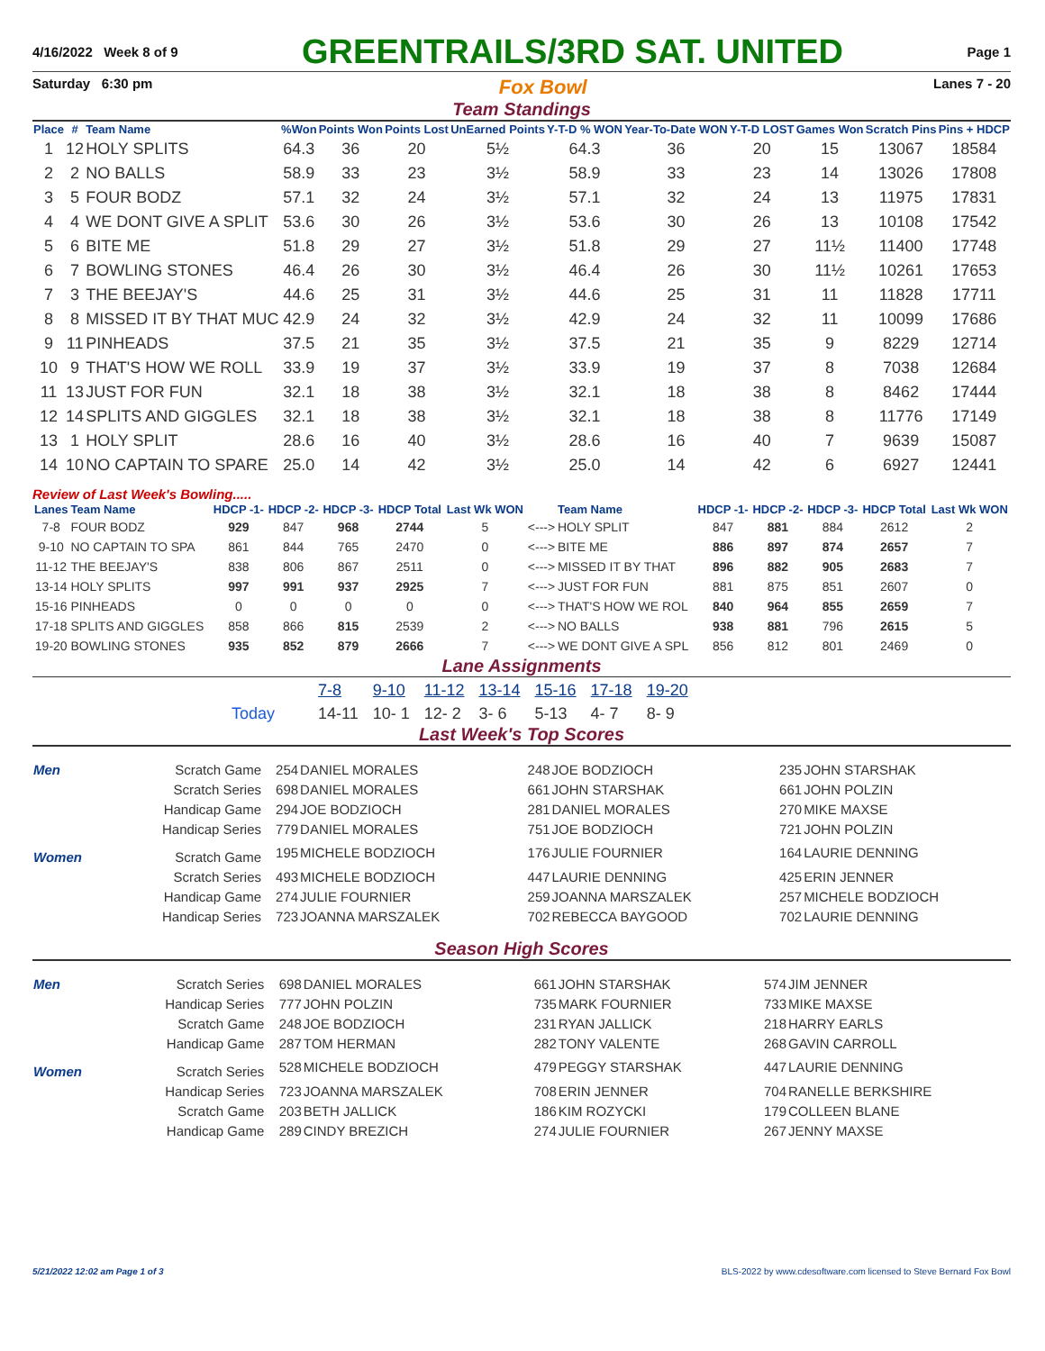4/16/2022 Week 8 of 9 GREENTRAILS/3RD SAT. UNITED Page 1
Saturday 6:30 pm Fox Bowl Lanes 7 - 20
Team Standings
| Place | # | Team Name | %Won | Points Won | Points Lost | UnEarned Points | Y-T-D % WON | Year-To-Date WON | Y-T-D LOST | Games Won | Scratch Pins | Pins + HDCP |
| --- | --- | --- | --- | --- | --- | --- | --- | --- | --- | --- | --- | --- |
| 1 | 12 | HOLY SPLITS | 64.3 | 36 | 20 | 5½ | 64.3 | 36 | 20 | 15 | 13067 | 18584 |
| 2 | 2 | NO BALLS | 58.9 | 33 | 23 | 3½ | 58.9 | 33 | 23 | 14 | 13026 | 17808 |
| 3 | 5 | FOUR BODZ | 57.1 | 32 | 24 | 3½ | 57.1 | 32 | 24 | 13 | 11975 | 17831 |
| 4 | 4 | WE DONT GIVE A SPLIT | 53.6 | 30 | 26 | 3½ | 53.6 | 30 | 26 | 13 | 10108 | 17542 |
| 5 | 6 | BITE ME | 51.8 | 29 | 27 | 3½ | 51.8 | 29 | 27 | 11½ | 11400 | 17748 |
| 6 | 7 | BOWLING STONES | 46.4 | 26 | 30 | 3½ | 46.4 | 26 | 30 | 11½ | 10261 | 17653 |
| 7 | 3 | THE BEEJAY'S | 44.6 | 25 | 31 | 3½ | 44.6 | 25 | 31 | 11 | 11828 | 17711 |
| 8 | 8 | MISSED IT BY THAT MUC | 42.9 | 24 | 32 | 3½ | 42.9 | 24 | 32 | 11 | 10099 | 17686 |
| 9 | 11 | PINHEADS | 37.5 | 21 | 35 | 3½ | 37.5 | 21 | 35 | 9 | 8229 | 12714 |
| 10 | 9 | THAT'S HOW WE ROLL | 33.9 | 19 | 37 | 3½ | 33.9 | 19 | 37 | 8 | 7038 | 12684 |
| 11 | 13 | JUST FOR FUN | 32.1 | 18 | 38 | 3½ | 32.1 | 18 | 38 | 8 | 8462 | 17444 |
| 12 | 14 | SPLITS AND GIGGLES | 32.1 | 18 | 38 | 3½ | 32.1 | 18 | 38 | 8 | 11776 | 17149 |
| 13 | 1 | HOLY SPLIT | 28.6 | 16 | 40 | 3½ | 28.6 | 16 | 40 | 7 | 9639 | 15087 |
| 14 | 10 | NO CAPTAIN TO SPARE | 25.0 | 14 | 42 | 3½ | 25.0 | 14 | 42 | 6 | 6927 | 12441 |
Review of Last Week's Bowling.....
| Lanes | Team Name | HDCP -1- | HDCP -2- | HDCP -3- | HDCP Total | Last Wk WON | | Team Name | HDCP -1- | HDCP -2- | HDCP -3- | HDCP Total | Last Wk WON |
| --- | --- | --- | --- | --- | --- | --- | --- | --- | --- | --- | --- | --- | --- |
| 7-8 | FOUR BODZ | 929 | 847 | 968 | 2744 | 5 | <---> | HOLY SPLIT | 847 | 881 | 884 | 2612 | 2 |
| 9-10 | NO CAPTAIN TO SPA | 861 | 844 | 765 | 2470 | 0 | <---> | BITE ME | 886 | 897 | 874 | 2657 | 7 |
| 11-12 | THE BEEJAY'S | 838 | 806 | 867 | 2511 | 0 | <---> | MISSED IT BY THAT | 896 | 882 | 905 | 2683 | 7 |
| 13-14 | HOLY SPLITS | 997 | 991 | 937 | 2925 | 7 | <---> | JUST FOR FUN | 881 | 875 | 851 | 2607 | 0 |
| 15-16 | PINHEADS | 0 | 0 | 0 | 0 | 0 | <---> | THAT'S HOW WE ROL | 840 | 964 | 855 | 2659 | 7 |
| 17-18 | SPLITS AND GIGGLES | 858 | 866 | 815 | 2539 | 2 | <---> | NO BALLS | 938 | 881 | 796 | 2615 | 5 |
| 19-20 | BOWLING STONES | 935 | 852 | 879 | 2666 | 7 | <---> | WE DONT GIVE A SPL | 856 | 812 | 801 | 2469 | 0 |
Lane Assignments
| | 7-8 | 9-10 | 11-12 | 13-14 | 15-16 | 17-18 | 19-20 |
| Today | 14-11 | 10- 1 | 12- 2 | 3- 6 | 5-13 | 4- 7 | 8- 9 |
Last Week's Top Scores
| Men | Scratch Game | 254 | DANIEL MORALES | 248 | JOE BODZIOCH | 235 | JOHN STARSHAK |
| | Scratch Series | 698 | DANIEL MORALES | 661 | JOHN STARSHAK | 661 | JOHN POLZIN |
| | Handicap Game | 294 | JOE BODZIOCH | 281 | DANIEL MORALES | 270 | MIKE MAXSE |
| | Handicap Series | 779 | DANIEL MORALES | 751 | JOE BODZIOCH | 721 | JOHN POLZIN |
| Women | Scratch Game | 195 | MICHELE BODZIOCH | 176 | JULIE FOURNIER | 164 | LAURIE DENNING |
| | Scratch Series | 493 | MICHELE BODZIOCH | 447 | LAURIE DENNING | 425 | ERIN JENNER |
| | Handicap Game | 274 | JULIE FOURNIER | 259 | JOANNA MARSZALEK | 257 | MICHELE BODZIOCH |
| | Handicap Series | 723 | JOANNA MARSZALEK | 702 | REBECCA BAYGOOD | 702 | LAURIE DENNING |
Season High Scores
| Men | Scratch Series | 698 | DANIEL MORALES | 661 | JOHN STARSHAK | 574 | JIM JENNER |
| | Handicap Series | 777 | JOHN POLZIN | 735 | MARK FOURNIER | 733 | MIKE MAXSE |
| | Scratch Game | 248 | JOE BODZIOCH | 231 | RYAN JALLICK | 218 | HARRY EARLS |
| | Handicap Game | 287 | TOM HERMAN | 282 | TONY VALENTE | 268 | GAVIN CARROLL |
| Women | Scratch Series | 528 | MICHELE BODZIOCH | 479 | PEGGY STARSHAK | 447 | LAURIE DENNING |
| | Handicap Series | 723 | JOANNA MARSZALEK | 708 | ERIN JENNER | 704 | RANELLE BERKSHIRE |
| | Scratch Game | 203 | BETH JALLICK | 186 | KIM ROZYCKI | 179 | COLLEEN BLANE |
| | Handicap Game | 289 | CINDY BREZICH | 274 | JULIE FOURNIER | 267 | JENNY MAXSE |
5/21/2022 12:02 am Page 1 of 3 BLS-2022 by www.cdesoftware.com licensed to Steve Bernard Fox Bowl